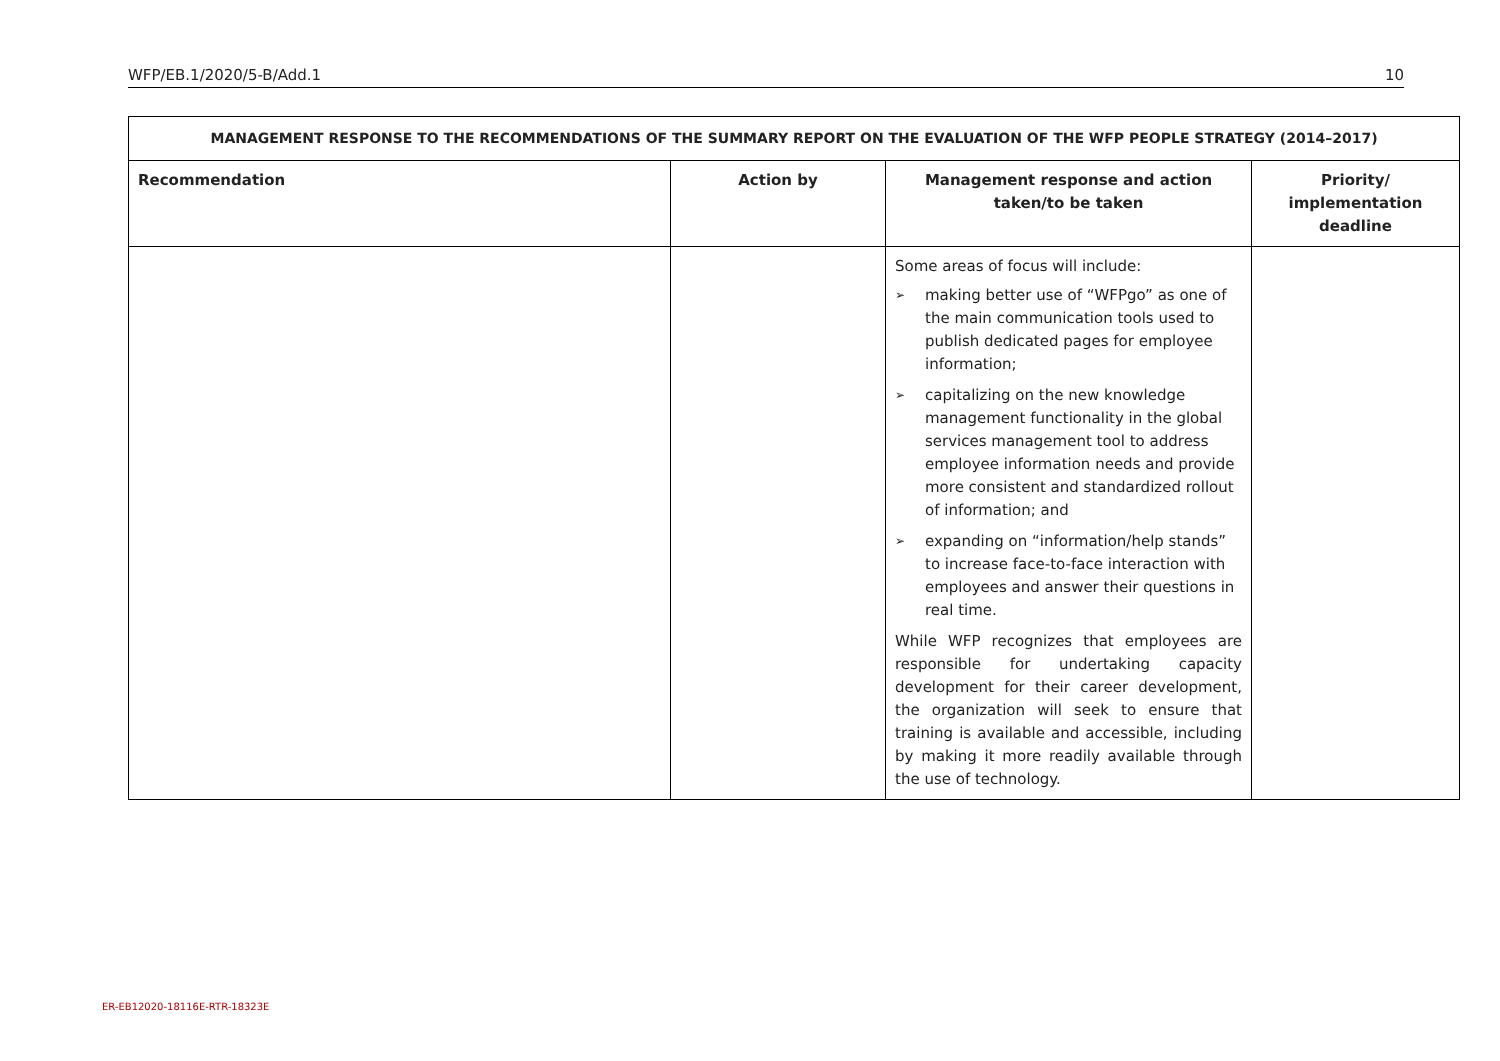WFP/EB.1/2020/5-B/Add.1 10
| MANAGEMENT RESPONSE TO THE RECOMMENDATIONS OF THE SUMMARY REPORT ON THE EVALUATION OF THE WFP PEOPLE STRATEGY (2014–2017) | | | |
| --- | --- | --- | --- |
| Recommendation | Action by | Management response and action taken/to be taken | Priority/ implementation deadline |
| | | Some areas of focus will include: ➢ making better use of “WFPgo” as one of the main communication tools used to publish dedicated pages for employee information; ➢ capitalizing on the new knowledge management functionality in the global services management tool to address employee information needs and provide more consistent and standardized rollout of information; and ➢ expanding on “information/help stands” to increase face-to-face interaction with employees and answer their questions in real time. While WFP recognizes that employees are responsible for undertaking capacity development for their career development, the organization will seek to ensure that training is available and accessible, including by making it more readily available through the use of technology. | |
ER-EB12020-18116E-RTR-18323E